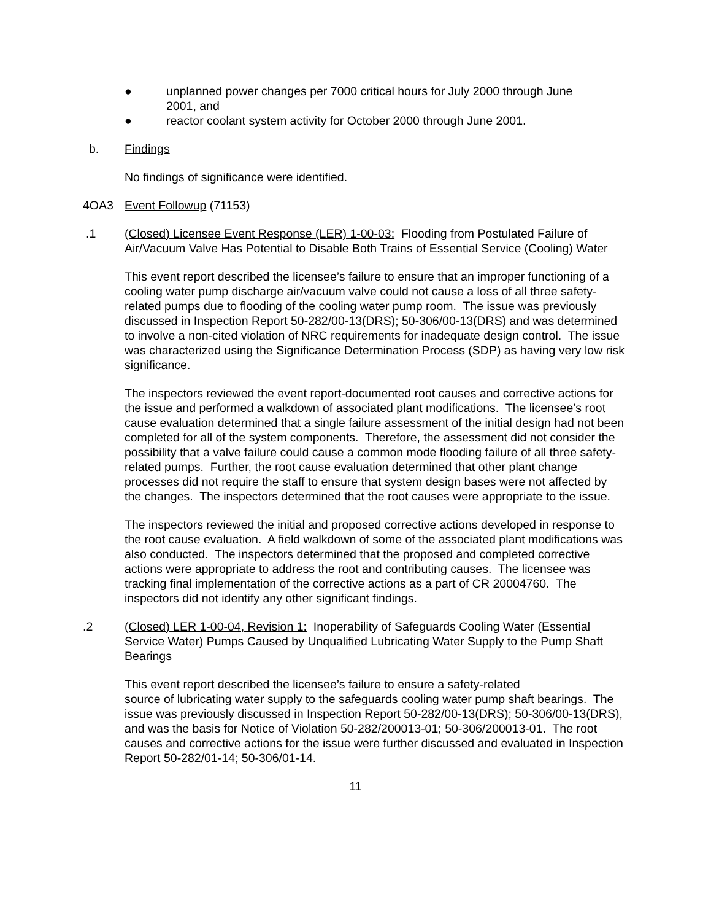● unplanned power changes per 7000 critical hours for July 2000 through June 2001, and
● reactor coolant system activity for October 2000 through June 2001.
b. Findings
No findings of significance were identified.
4OA3 Event Followup (71153)
.1 (Closed) Licensee Event Response (LER) 1-00-03: Flooding from Postulated Failure of Air/Vacuum Valve Has Potential to Disable Both Trains of Essential Service (Cooling) Water
This event report described the licensee’s failure to ensure that an improper functioning of a cooling water pump discharge air/vacuum valve could not cause a loss of all three safety-related pumps due to flooding of the cooling water pump room. The issue was previously discussed in Inspection Report 50-282/00-13(DRS); 50-306/00-13(DRS) and was determined to involve a non-cited violation of NRC requirements for inadequate design control. The issue was characterized using the Significance Determination Process (SDP) as having very low risk significance.
The inspectors reviewed the event report-documented root causes and corrective actions for the issue and performed a walkdown of associated plant modifications. The licensee’s root cause evaluation determined that a single failure assessment of the initial design had not been completed for all of the system components. Therefore, the assessment did not consider the possibility that a valve failure could cause a common mode flooding failure of all three safety-related pumps. Further, the root cause evaluation determined that other plant change processes did not require the staff to ensure that system design bases were not affected by the changes. The inspectors determined that the root causes were appropriate to the issue.
The inspectors reviewed the initial and proposed corrective actions developed in response to the root cause evaluation. A field walkdown of some of the associated plant modifications was also conducted. The inspectors determined that the proposed and completed corrective actions were appropriate to address the root and contributing causes. The licensee was tracking final implementation of the corrective actions as a part of CR 20004760. The inspectors did not identify any other significant findings.
.2 (Closed) LER 1-00-04, Revision 1: Inoperability of Safeguards Cooling Water (Essential Service Water) Pumps Caused by Unqualified Lubricating Water Supply to the Pump Shaft Bearings
This event report described the licensee’s failure to ensure a safety-related
source of lubricating water supply to the safeguards cooling water pump shaft bearings. The issue was previously discussed in Inspection Report 50-282/00-13(DRS); 50-306/00-13(DRS), and was the basis for Notice of Violation 50-282/200013-01; 50-306/200013-01. The root causes and corrective actions for the issue were further discussed and evaluated in Inspection Report 50-282/01-14; 50-306/01-14.
11